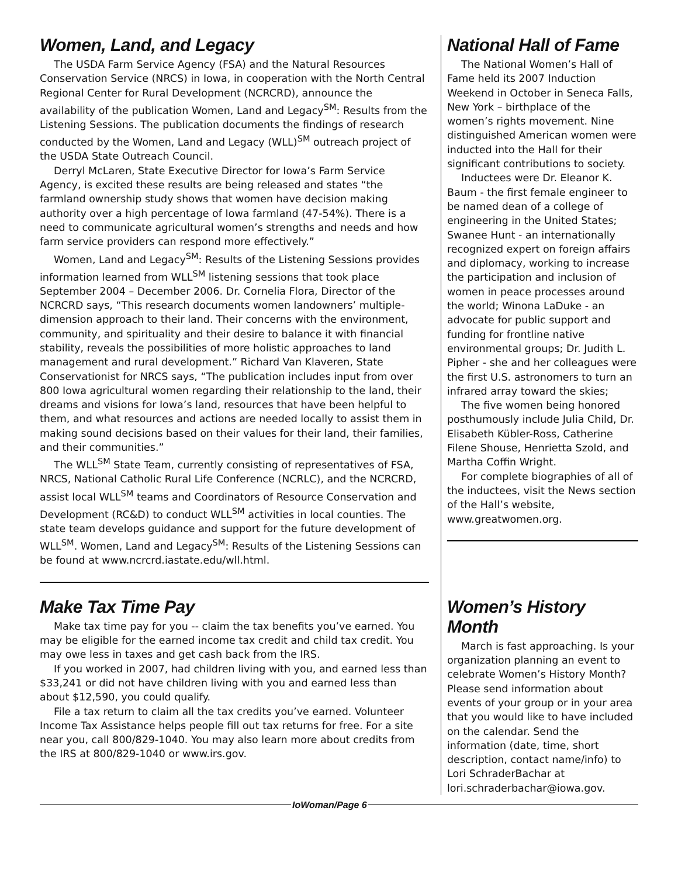Women, Land, and Legacy
The USDA Farm Service Agency (FSA) and the Natural Resources Conservation Service (NRCS) in Iowa, in cooperation with the North Central Regional Center for Rural Development (NCRCRD), announce the availability of the publication Women, Land and Legacy<sup>SM</sup>: Results from the Listening Sessions. The publication documents the findings of research conducted by the Women, Land and Legacy (WLL)<sup>SM</sup> outreach project of the USDA State Outreach Council.
Derryl McLaren, State Executive Director for Iowa’s Farm Service Agency, is excited these results are being released and states “the farmland ownership study shows that women have decision making authority over a high percentage of Iowa farmland (47-54%). There is a need to communicate agricultural women’s strengths and needs and how farm service providers can respond more effectively.”
Women, Land and Legacy<sup>SM</sup>: Results of the Listening Sessions provides information learned from WLL<sup>SM</sup> listening sessions that took place September 2004 – December 2006. Dr. Cornelia Flora, Director of the NCRCRD says, “This research documents women landowners’ multiple-dimension approach to their land. Their concerns with the environment, community, and spirituality and their desire to balance it with financial stability, reveals the possibilities of more holistic approaches to land management and rural development.” Richard Van Klaveren, State Conservationist for NRCS says, “The publication includes input from over 800 Iowa agricultural women regarding their relationship to the land, their dreams and visions for Iowa’s land, resources that have been helpful to them, and what resources and actions are needed locally to assist them in making sound decisions based on their values for their land, their families, and their communities.”
The WLL<sup>SM</sup> State Team, currently consisting of representatives of FSA, NRCS, National Catholic Rural Life Conference (NCRLC), and the NCRCRD, assist local WLL<sup>SM</sup> teams and Coordinators of Resource Conservation and Development (RC&D) to conduct WLL<sup>SM</sup> activities in local counties. The state team develops guidance and support for the future development of WLL<sup>SM</sup>. Women, Land and Legacy<sup>SM</sup>: Results of the Listening Sessions can be found at www.ncrcrd.iastate.edu/wll.html.
National Hall of Fame
The National Women’s Hall of Fame held its 2007 Induction Weekend in October in Seneca Falls, New York – birthplace of the women’s rights movement. Nine distinguished American women were inducted into the Hall for their significant contributions to society.
Inductees were Dr. Eleanor K. Baum - the first female engineer to be named dean of a college of engineering in the United States; Swanee Hunt - an internationally recognized expert on foreign affairs and diplomacy, working to increase the participation and inclusion of women in peace processes around the world; Winona LaDuke - an advocate for public support and funding for frontline native environmental groups; Dr. Judith L. Pipher - she and her colleagues were the first U.S. astronomers to turn an infrared array toward the skies;
The five women being honored posthumously include Julia Child, Dr. Elisabeth Kübler-Ross, Catherine Filene Shouse, Henrietta Szold, and Martha Coffin Wright.
For complete biographies of all of the inductees, visit the News section of the Hall’s website, www.greatwomen.org.
Make Tax Time Pay
Make tax time pay for you -- claim the tax benefits you’ve earned. You may be eligible for the earned income tax credit and child tax credit. You may owe less in taxes and get cash back from the IRS.
If you worked in 2007, had children living with you, and earned less than $33,241 or did not have children living with you and earned less than about $12,590, you could qualify.
File a tax return to claim all the tax credits you’ve earned. Volunteer Income Tax Assistance helps people fill out tax returns for free. For a site near you, call 800/829-1040. You may also learn more about credits from the IRS at 800/829-1040 or www.irs.gov.
Women’s History Month
March is fast approaching. Is your organization planning an event to celebrate Women’s History Month? Please send information about events of your group or in your area that you would like to have included on the calendar. Send the information (date, time, short description, contact name/info) to Lori SchraderBachar at lori.schraderbachar@iowa.gov.
IoWoman/Page 6